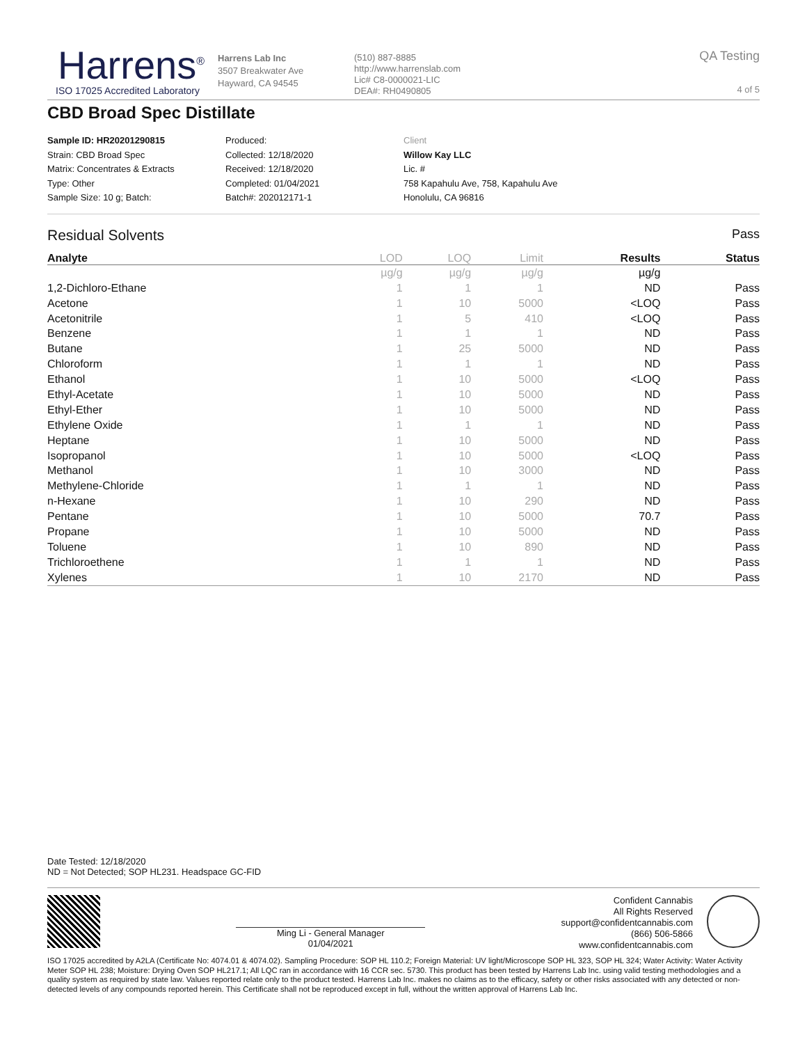Harrens<sup>®</sup>
ISO 17025 Accredited Laboratory
Harrens Lab Inc
3507 Breakwater Ave
Hayward, CA 94545
(510) 887-8885
http://www.harrenslab.com
Lic# C8-0000021-LIC
DEA#: RH0490805
QA Testing
4 of 5
CBD Broad Spec Distillate
Sample ID: HR20201290815
Strain: CBD Broad Spec
Matrix: Concentrates & Extracts
Type: Other
Sample Size: 10 g; Batch:
Produced:
Collected: 12/18/2020
Received: 12/18/2020
Completed: 01/04/2021
Batch#: 202012171-1
Client
Willow Kay LLC
Lic. #
758 Kapahulu Ave, 758, Kapahulu Ave
Honolulu, CA 96816
Residual Solvents Pass
| Analyte | LOD | LOQ | Limit | Results | Status |
| --- | --- | --- | --- | --- | --- |
| | µg/g | µg/g | µg/g | µg/g | |
| 1,2-Dichloro-Ethane | 1 | 1 | 1 | ND | Pass |
| Acetone | 1 | 10 | 5000 | <LOQ | Pass |
| Acetonitrile | 1 | 5 | 410 | <LOQ | Pass |
| Benzene | 1 | 1 | 1 | ND | Pass |
| Butane | 1 | 25 | 5000 | ND | Pass |
| Chloroform | 1 | 1 | 1 | ND | Pass |
| Ethanol | 1 | 10 | 5000 | <LOQ | Pass |
| Ethyl-Acetate | 1 | 10 | 5000 | ND | Pass |
| Ethyl-Ether | 1 | 10 | 5000 | ND | Pass |
| Ethylene Oxide | 1 | 1 | 1 | ND | Pass |
| Heptane | 1 | 10 | 5000 | ND | Pass |
| Isopropanol | 1 | 10 | 5000 | <LOQ | Pass |
| Methanol | 1 | 10 | 3000 | ND | Pass |
| Methylene-Chloride | 1 | 1 | 1 | ND | Pass |
| n-Hexane | 1 | 10 | 290 | ND | Pass |
| Pentane | 1 | 10 | 5000 | 70.7 | Pass |
| Propane | 1 | 10 | 5000 | ND | Pass |
| Toluene | 1 | 10 | 890 | ND | Pass |
| Trichloroethene | 1 | 1 | 1 | ND | Pass |
| Xylenes | 1 | 10 | 2170 | ND | Pass |
Date Tested: 12/18/2020
ND = Not Detected; SOP HL231. Headspace GC-FID
Ming Li - General Manager
01/04/2021
Confident Cannabis
All Rights Reserved
support@confidentcannabis.com
(866) 506-5866
www.confidentcannabis.com
ISO 17025 accredited by A2LA (Certificate No: 4074.01 & 4074.02). Sampling Procedure: SOP HL 110.2; Foreign Material: UV light/Microscope SOP HL 323, SOP HL 324; Water Activity: Water Activity Meter SOP HL 238; Moisture: Drying Oven SOP HL217.1; All LQC ran in accordance with 16 CCR sec. 5730. This product has been tested by Harrens Lab Inc. using valid testing methodologies and a quality system as required by state law. Values reported relate only to the product tested. Harrens Lab Inc. makes no claims as to the efficacy, safety or other risks associated with any detected or non-detected levels of any compounds reported herein. This Certificate shall not be reproduced except in full, without the written approval of Harrens Lab Inc.